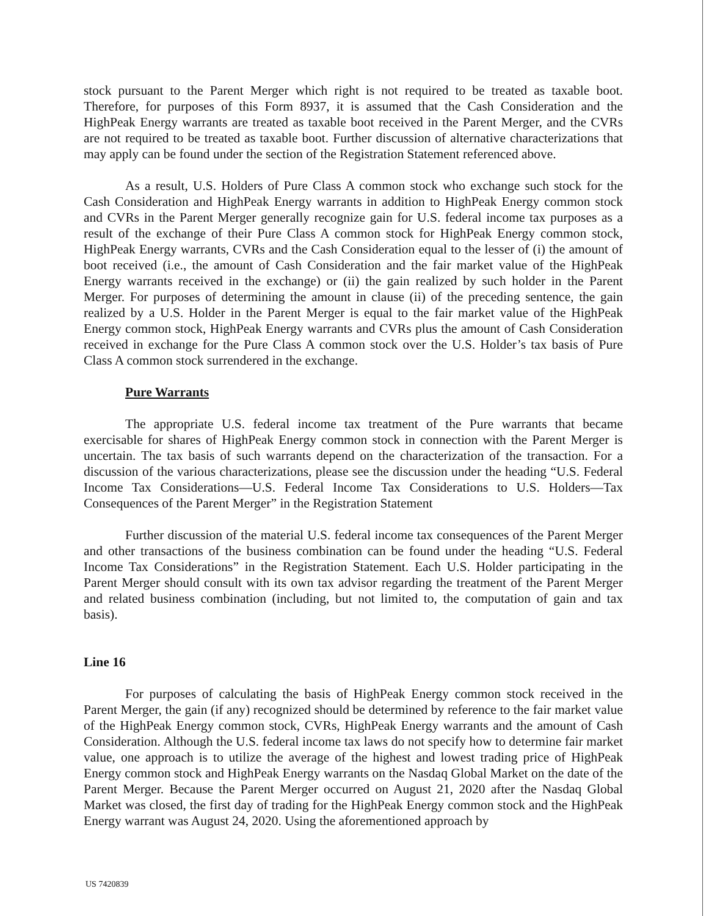stock pursuant to the Parent Merger which right is not required to be treated as taxable boot. Therefore, for purposes of this Form 8937, it is assumed that the Cash Consideration and the HighPeak Energy warrants are treated as taxable boot received in the Parent Merger, and the CVRs are not required to be treated as taxable boot. Further discussion of alternative characterizations that may apply can be found under the section of the Registration Statement referenced above.
As a result, U.S. Holders of Pure Class A common stock who exchange such stock for the Cash Consideration and HighPeak Energy warrants in addition to HighPeak Energy common stock and CVRs in the Parent Merger generally recognize gain for U.S. federal income tax purposes as a result of the exchange of their Pure Class A common stock for HighPeak Energy common stock, HighPeak Energy warrants, CVRs and the Cash Consideration equal to the lesser of (i) the amount of boot received (i.e., the amount of Cash Consideration and the fair market value of the HighPeak Energy warrants received in the exchange) or (ii) the gain realized by such holder in the Parent Merger. For purposes of determining the amount in clause (ii) of the preceding sentence, the gain realized by a U.S. Holder in the Parent Merger is equal to the fair market value of the HighPeak Energy common stock, HighPeak Energy warrants and CVRs plus the amount of Cash Consideration received in exchange for the Pure Class A common stock over the U.S. Holder’s tax basis of Pure Class A common stock surrendered in the exchange.
Pure Warrants
The appropriate U.S. federal income tax treatment of the Pure warrants that became exercisable for shares of HighPeak Energy common stock in connection with the Parent Merger is uncertain. The tax basis of such warrants depend on the characterization of the transaction. For a discussion of the various characterizations, please see the discussion under the heading “U.S. Federal Income Tax Considerations—U.S. Federal Income Tax Considerations to U.S. Holders—Tax Consequences of the Parent Merger” in the Registration Statement
Further discussion of the material U.S. federal income tax consequences of the Parent Merger and other transactions of the business combination can be found under the heading “U.S. Federal Income Tax Considerations” in the Registration Statement. Each U.S. Holder participating in the Parent Merger should consult with its own tax advisor regarding the treatment of the Parent Merger and related business combination (including, but not limited to, the computation of gain and tax basis).
Line 16
For purposes of calculating the basis of HighPeak Energy common stock received in the Parent Merger, the gain (if any) recognized should be determined by reference to the fair market value of the HighPeak Energy common stock, CVRs, HighPeak Energy warrants and the amount of Cash Consideration. Although the U.S. federal income tax laws do not specify how to determine fair market value, one approach is to utilize the average of the highest and lowest trading price of HighPeak Energy common stock and HighPeak Energy warrants on the Nasdaq Global Market on the date of the Parent Merger. Because the Parent Merger occurred on August 21, 2020 after the Nasdaq Global Market was closed, the first day of trading for the HighPeak Energy common stock and the HighPeak Energy warrant was August 24, 2020. Using the aforementioned approach by
US 7420839